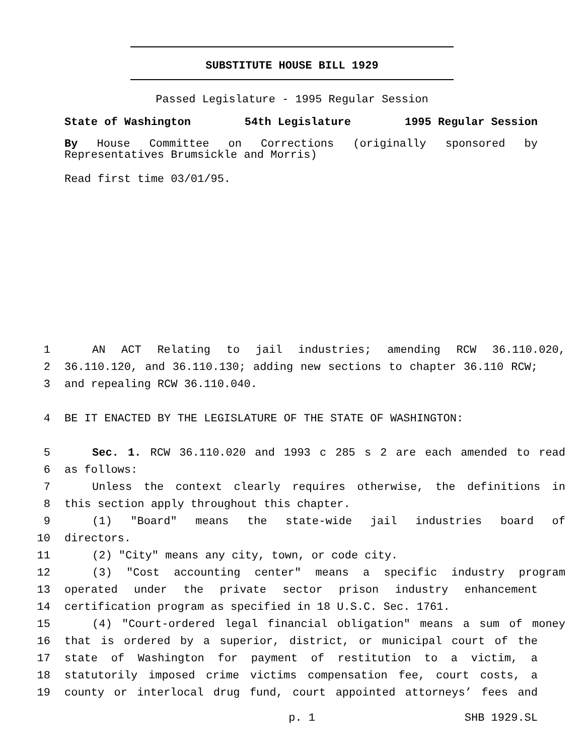SUBSTITUTE HOUSE BILL 1929
Passed Legislature - 1995 Regular Session
State of Washington 54th Legislature 1995 Regular Session
By House Committee on Corrections (originally sponsored by Representatives Brumsickle and Morris)
Read first time 03/01/95.
1 AN ACT Relating to jail industries; amending RCW 36.110.020,
2 36.110.120, and 36.110.130; adding new sections to chapter 36.110 RCW;
3 and repealing RCW 36.110.040.
4 BE IT ENACTED BY THE LEGISLATURE OF THE STATE OF WASHINGTON:
5 Sec. 1. RCW 36.110.020 and 1993 c 285 s 2 are each amended to read
6 as follows:
7 Unless the context clearly requires otherwise, the definitions in
8 this section apply throughout this chapter.
9 (1) "Board" means the state-wide jail industries board of
10 directors.
11 (2) "City" means any city, town, or code city.
12 (3) "Cost accounting center" means a specific industry program
13 operated under the private sector prison industry enhancement
14 certification program as specified in 18 U.S.C. Sec. 1761.
15 (4) "Court-ordered legal financial obligation" means a sum of money
16 that is ordered by a superior, district, or municipal court of the
17 state of Washington for payment of restitution to a victim, a
18 statutorily imposed crime victims compensation fee, court costs, a
19 county or interlocal drug fund, court appointed attorneys’ fees and
p. 1 SHB 1929.SL